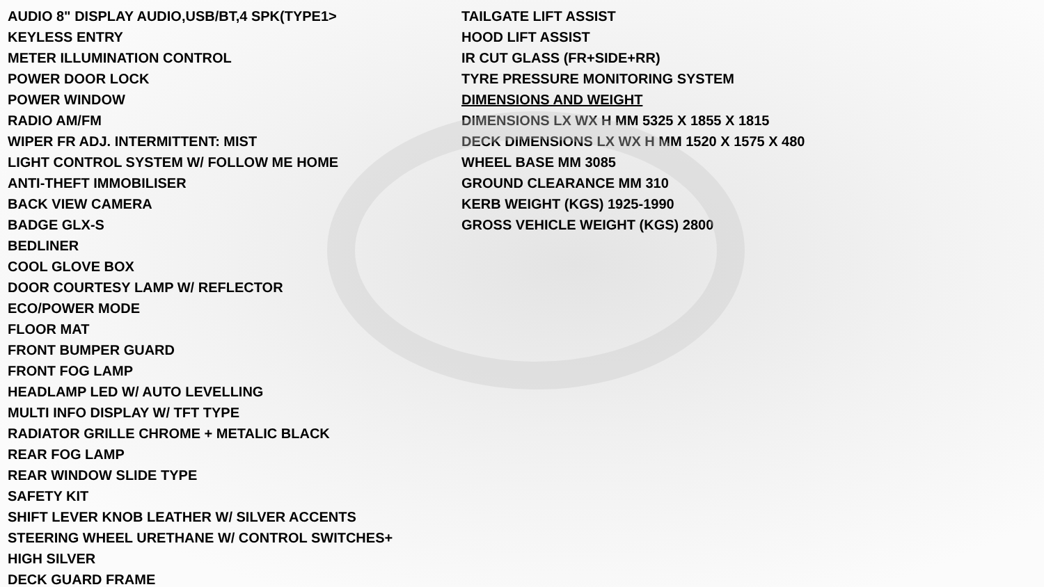AUDIO 8" DISPLAY AUDIO,USB/BT,4 SPK(TYPE1>
KEYLESS ENTRY
METER ILLUMINATION CONTROL
POWER DOOR LOCK
POWER WINDOW
RADIO AM/FM
WIPER FR ADJ. INTERMITTENT: MIST
LIGHT CONTROL SYSTEM W/ FOLLOW ME HOME
ANTI-THEFT IMMOBILISER
BACK VIEW CAMERA
BADGE GLX-S
BEDLINER
COOL GLOVE BOX
DOOR COURTESY LAMP W/ REFLECTOR
ECO/POWER MODE
FLOOR MAT
FRONT BUMPER GUARD
FRONT FOG LAMP
HEADLAMP LED W/ AUTO LEVELLING
MULTI INFO DISPLAY W/ TFT TYPE
RADIATOR GRILLE CHROME + METALIC BLACK
REAR FOG LAMP
REAR WINDOW SLIDE TYPE
SAFETY KIT
SHIFT LEVER KNOB LEATHER W/ SILVER ACCENTS
STEERING WHEEL URETHANE W/ CONTROL SWITCHES+
HIGH SILVER
DECK GUARD FRAME
TAILGATE LIFT ASSIST
HOOD LIFT ASSIST
IR CUT GLASS (FR+SIDE+RR)
TYRE PRESSURE MONITORING SYSTEM
DIMENSIONS AND WEIGHT
DIMENSIONS LX WX H MM 5325 X 1855 X 1815
DECK DIMENSIONS LX WX H MM 1520 X 1575 X 480
WHEEL BASE MM 3085
GROUND CLEARANCE MM 310
KERB WEIGHT (KGS) 1925-1990
GROSS VEHICLE WEIGHT (KGS) 2800